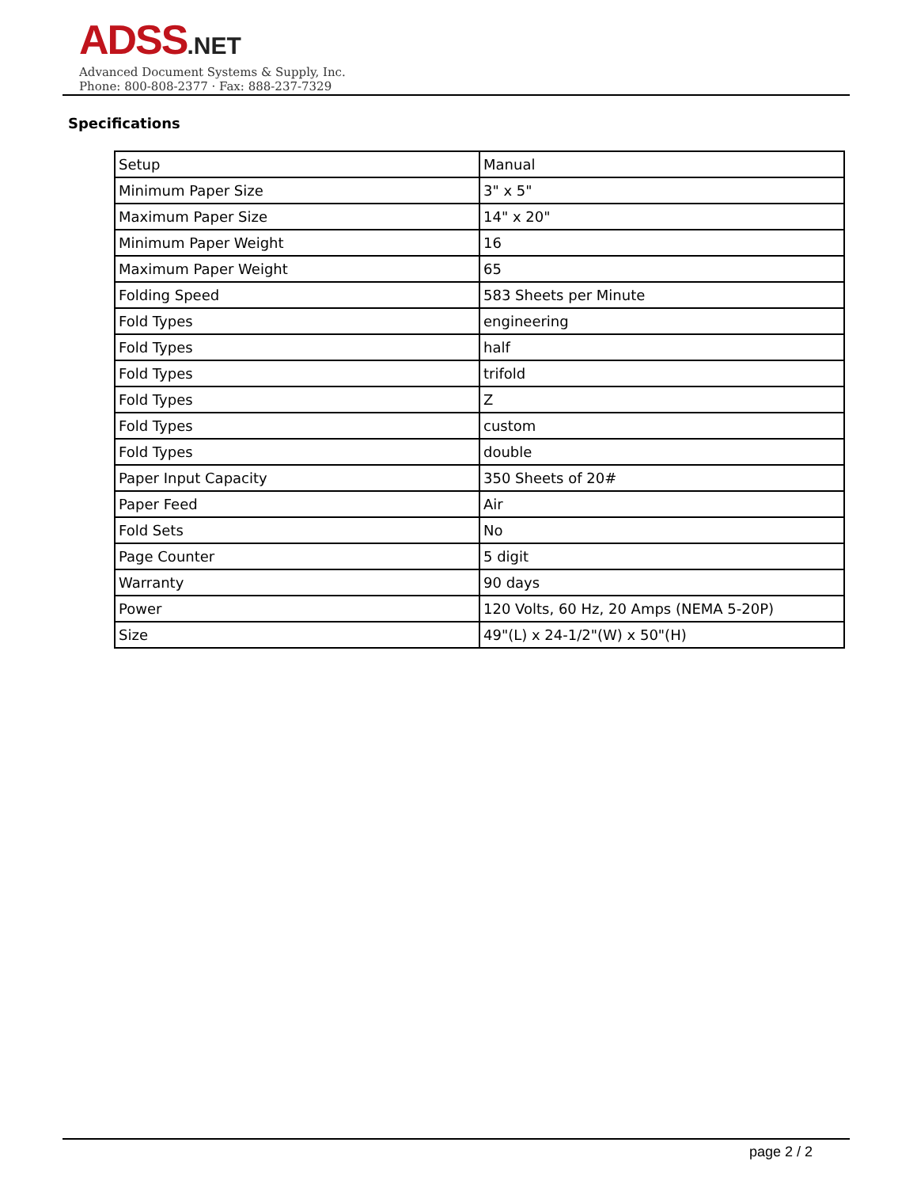ADSS.NET
Advanced Document Systems & Supply, Inc.
Phone: 800-808-2377 · Fax: 888-237-7329
Specifications
| Setup | Manual |
| Minimum Paper Size | 3" x 5" |
| Maximum Paper Size | 14" x 20" |
| Minimum Paper Weight | 16 |
| Maximum Paper Weight | 65 |
| Folding Speed | 583 Sheets per Minute |
| Fold Types | engineering |
| Fold Types | half |
| Fold Types | trifold |
| Fold Types | Z |
| Fold Types | custom |
| Fold Types | double |
| Paper Input Capacity | 350 Sheets of 20# |
| Paper Feed | Air |
| Fold Sets | No |
| Page Counter | 5 digit |
| Warranty | 90 days |
| Power | 120 Volts, 60 Hz, 20 Amps (NEMA 5-20P) |
| Size | 49"(L) x 24-1/2"(W) x 50"(H) |
page 2 / 2